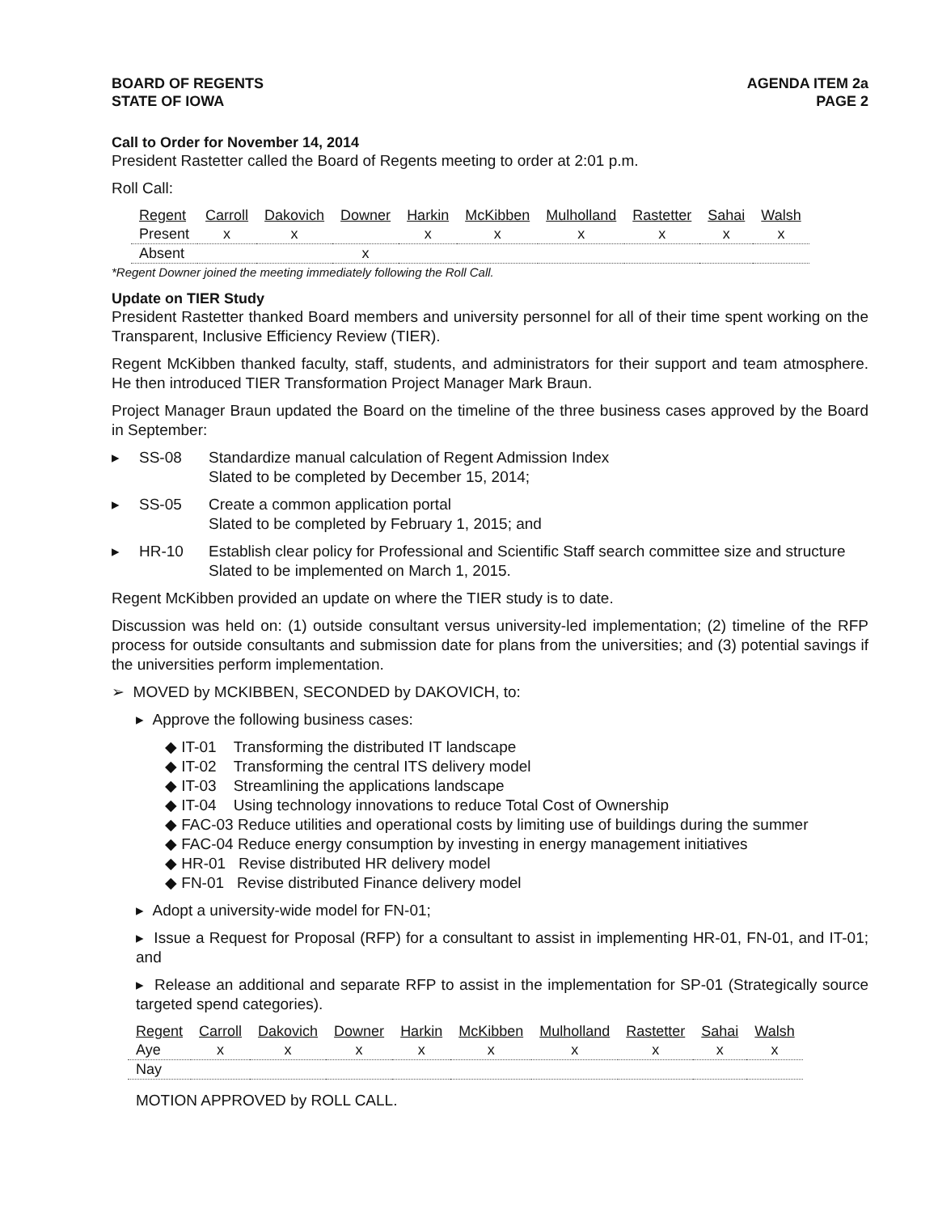BOARD OF REGENTS
STATE OF IOWA
AGENDA ITEM 2a
PAGE 2
Call to Order for November 14, 2014
President Rastetter called the Board of Regents meeting to order at 2:01 p.m.
Roll Call:
| Regent | Carroll | Dakovich | Downer | Harkin | McKibben | Mulholland | Rastetter | Sahai | Walsh |
| --- | --- | --- | --- | --- | --- | --- | --- | --- | --- |
| Present | x | x | | x | x | x | x | x | x |
| Absent | | | x | | | | | | |
*Regent Downer joined the meeting immediately following the Roll Call.
Update on TIER Study
President Rastetter thanked Board members and university personnel for all of their time spent working on the Transparent, Inclusive Efficiency Review (TIER).
Regent McKibben thanked faculty, staff, students, and administrators for their support and team atmosphere. He then introduced TIER Transformation Project Manager Mark Braun.
Project Manager Braun updated the Board on the timeline of the three business cases approved by the Board in September:
▸ SS-08 Standardize manual calculation of Regent Admission Index
Slated to be completed by December 15, 2014;
▸ SS-05 Create a common application portal
Slated to be completed by February 1, 2015; and
▸ HR-10 Establish clear policy for Professional and Scientific Staff search committee size and structure
Slated to be implemented on March 1, 2015.
Regent McKibben provided an update on where the TIER study is to date.
Discussion was held on: (1) outside consultant versus university-led implementation; (2) timeline of the RFP process for outside consultants and submission date for plans from the universities; and (3) potential savings if the universities perform implementation.
➢ MOVED by MCKIBBEN, SECONDED by DAKOVICH, to:
▸ Approve the following business cases:
◆ IT-01 Transforming the distributed IT landscape
◆ IT-02 Transforming the central ITS delivery model
◆ IT-03 Streamlining the applications landscape
◆ IT-04 Using technology innovations to reduce Total Cost of Ownership
◆ FAC-03 Reduce utilities and operational costs by limiting use of buildings during the summer
◆ FAC-04 Reduce energy consumption by investing in energy management initiatives
◆ HR-01 Revise distributed HR delivery model
◆ FN-01 Revise distributed Finance delivery model
▸ Adopt a university-wide model for FN-01;
▸ Issue a Request for Proposal (RFP) for a consultant to assist in implementing HR-01, FN-01, and IT-01; and
▸ Release an additional and separate RFP to assist in the implementation for SP-01 (Strategically source targeted spend categories).
| Regent | Carroll | Dakovich | Downer | Harkin | McKibben | Mulholland | Rastetter | Sahai | Walsh |
| --- | --- | --- | --- | --- | --- | --- | --- | --- | --- |
| Aye | x | x | x | x | x | x | x | x | x |
| Nay | | | | | | | | | |
MOTION APPROVED by ROLL CALL.